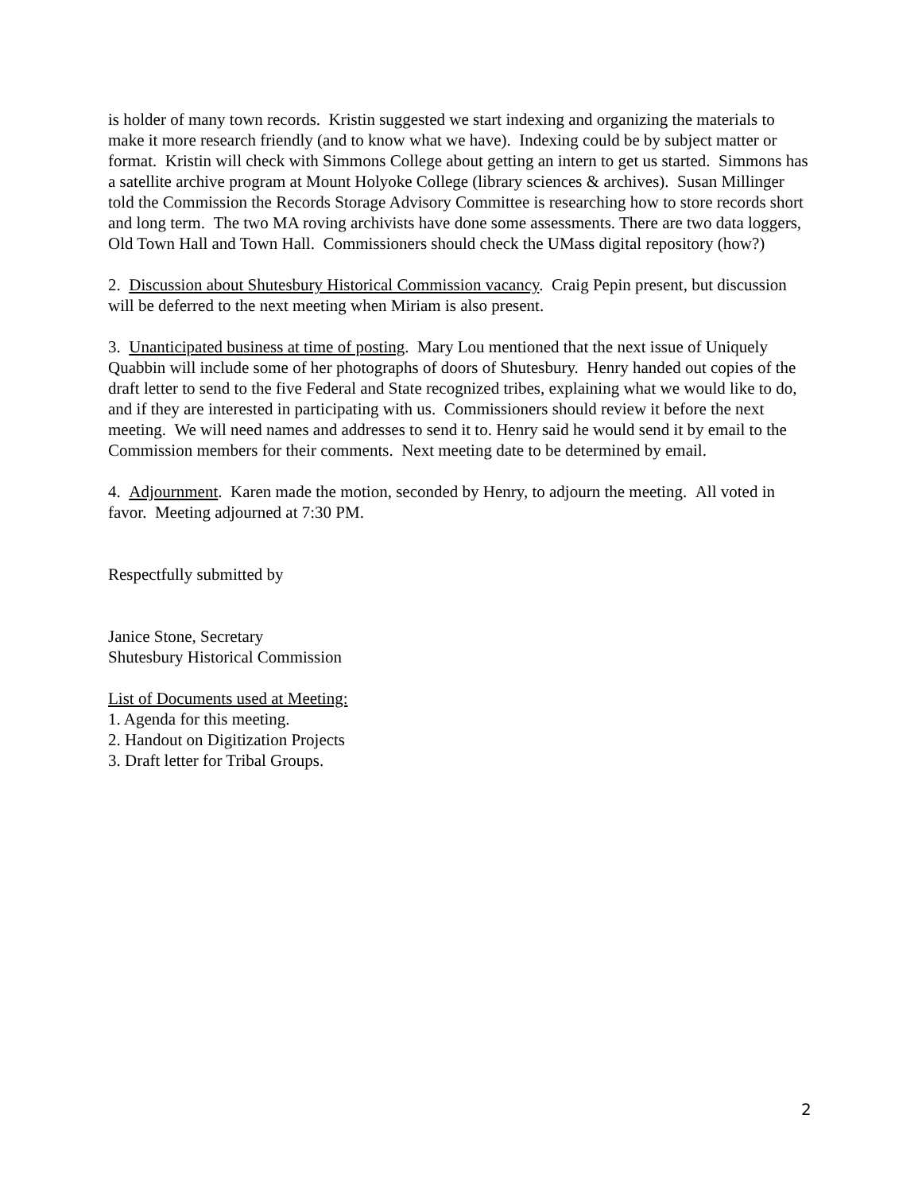is holder of many town records. Kristin suggested we start indexing and organizing the materials to make it more research friendly (and to know what we have). Indexing could be by subject matter or format. Kristin will check with Simmons College about getting an intern to get us started. Simmons has a satellite archive program at Mount Holyoke College (library sciences & archives). Susan Millinger told the Commission the Records Storage Advisory Committee is researching how to store records short and long term. The two MA roving archivists have done some assessments. There are two data loggers, Old Town Hall and Town Hall. Commissioners should check the UMass digital repository (how?)
2. Discussion about Shutesbury Historical Commission vacancy. Craig Pepin present, but discussion will be deferred to the next meeting when Miriam is also present.
3. Unanticipated business at time of posting. Mary Lou mentioned that the next issue of Uniquely Quabbin will include some of her photographs of doors of Shutesbury. Henry handed out copies of the draft letter to send to the five Federal and State recognized tribes, explaining what we would like to do, and if they are interested in participating with us. Commissioners should review it before the next meeting. We will need names and addresses to send it to. Henry said he would send it by email to the Commission members for their comments. Next meeting date to be determined by email.
4. Adjournment. Karen made the motion, seconded by Henry, to adjourn the meeting. All voted in favor. Meeting adjourned at 7:30 PM.
Respectfully submitted by
Janice Stone, Secretary
Shutesbury Historical Commission
List of Documents used at Meeting:
1. Agenda for this meeting.
2. Handout on Digitization Projects
3. Draft letter for Tribal Groups.
2